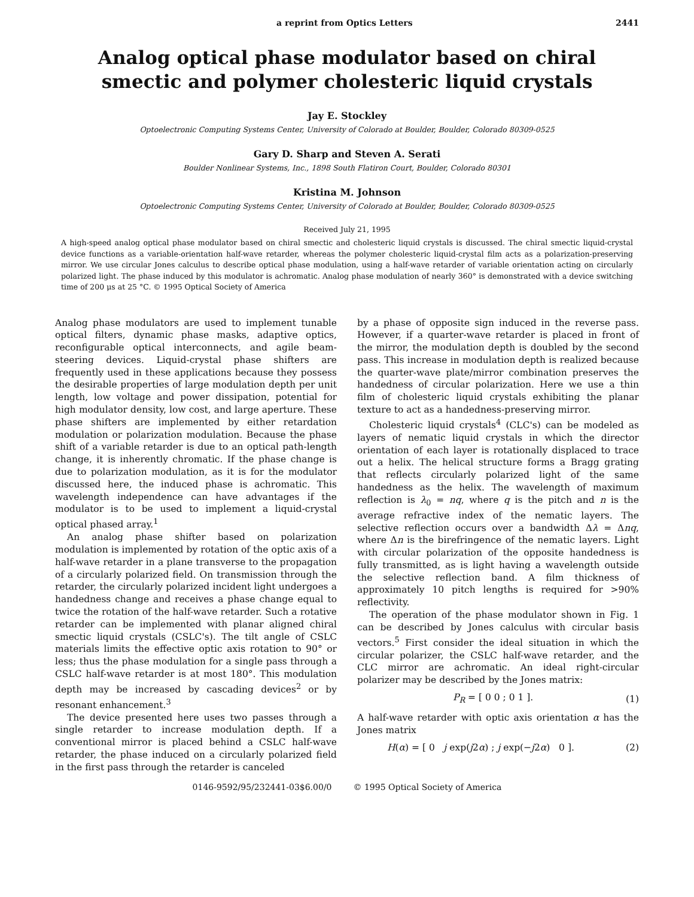a reprint from Optics Letters 2441
Analog optical phase modulator based on chiral smectic and polymer cholesteric liquid crystals
Jay E. Stockley
Optoelectronic Computing Systems Center, University of Colorado at Boulder, Boulder, Colorado 80309-0525
Gary D. Sharp and Steven A. Serati
Boulder Nonlinear Systems, Inc., 1898 South Flatiron Court, Boulder, Colorado 80301
Kristina M. Johnson
Optoelectronic Computing Systems Center, University of Colorado at Boulder, Boulder, Colorado 80309-0525
Received July 21, 1995
A high-speed analog optical phase modulator based on chiral smectic and cholesteric liquid crystals is discussed. The chiral smectic liquid-crystal device functions as a variable-orientation half-wave retarder, whereas the polymer cholesteric liquid-crystal film acts as a polarization-preserving mirror. We use circular Jones calculus to describe optical phase modulation, using a half-wave retarder of variable orientation acting on circularly polarized light. The phase induced by this modulator is achromatic. Analog phase modulation of nearly 360° is demonstrated with a device switching time of 200 μs at 25 °C. © 1995 Optical Society of America
Analog phase modulators are used to implement tunable optical filters, dynamic phase masks, adaptive optics, reconfigurable optical interconnects, and agile beam-steering devices. Liquid-crystal phase shifters are frequently used in these applications because they possess the desirable properties of large modulation depth per unit length, low voltage and power dissipation, potential for high modulator density, low cost, and large aperture. These phase shifters are implemented by either retardation modulation or polarization modulation. Because the phase shift of a variable retarder is due to an optical path-length change, it is inherently chromatic. If the phase change is due to polarization modulation, as it is for the modulator discussed here, the induced phase is achromatic. This wavelength independence can have advantages if the modulator is to be used to implement a liquid-crystal optical phased array.<sup>1</sup>
An analog phase shifter based on polarization modulation is implemented by rotation of the optic axis of a half-wave retarder in a plane transverse to the propagation of a circularly polarized field. On transmission through the retarder, the circularly polarized incident light undergoes a handedness change and receives a phase change equal to twice the rotation of the half-wave retarder. Such a rotative retarder can be implemented with planar aligned chiral smectic liquid crystals (CSLC's). The tilt angle of CSLC materials limits the effective optic axis rotation to 90° or less; thus the phase modulation for a single pass through a CSLC half-wave retarder is at most 180°. This modulation depth may be increased by cascading devices<sup>2</sup> or by resonant enhancement.<sup>3</sup>
The device presented here uses two passes through a single retarder to increase modulation depth. If a conventional mirror is placed behind a CSLC half-wave retarder, the phase induced on a circularly polarized field in the first pass through the retarder is canceled
by a phase of opposite sign induced in the reverse pass. However, if a quarter-wave retarder is placed in front of the mirror, the modulation depth is doubled by the second pass. This increase in modulation depth is realized because the quarter-wave plate/mirror combination preserves the handedness of circular polarization. Here we use a thin film of cholesteric liquid crystals exhibiting the planar texture to act as a handedness-preserving mirror.
Cholesteric liquid crystals<sup>4</sup> (CLC's) can be modeled as layers of nematic liquid crystals in which the director orientation of each layer is rotationally displaced to trace out a helix. The helical structure forms a Bragg grating that reflects circularly polarized light of the same handedness as the helix. The wavelength of maximum reflection is λ<sub>0</sub> = nq, where q is the pitch and n is the average refractive index of the nematic layers. The selective reflection occurs over a bandwidth Δλ = Δnq, where Δn is the birefringence of the nematic layers. Light with circular polarization of the opposite handedness is fully transmitted, as is light having a wavelength outside the selective reflection band. A film thickness of approximately 10 pitch lengths is required for >90% reflectivity.
The operation of the phase modulator shown in Fig. 1 can be described by Jones calculus with circular basis vectors.<sup>5</sup> First consider the ideal situation in which the circular polarizer, the CSLC half-wave retarder, and the CLC mirror are achromatic. An ideal right-circular polarizer may be described by the Jones matrix:
P<sub>R</sub> = [ 0 0 ; 0 1 ]. (1)
A half-wave retarder with optic axis orientation α has the Jones matrix
H(α) = [ 0 j exp(j2α) ; j exp(−j2α) 0 ]. (2)
0146-9592/95/232441-03$6.00/0 © 1995 Optical Society of America